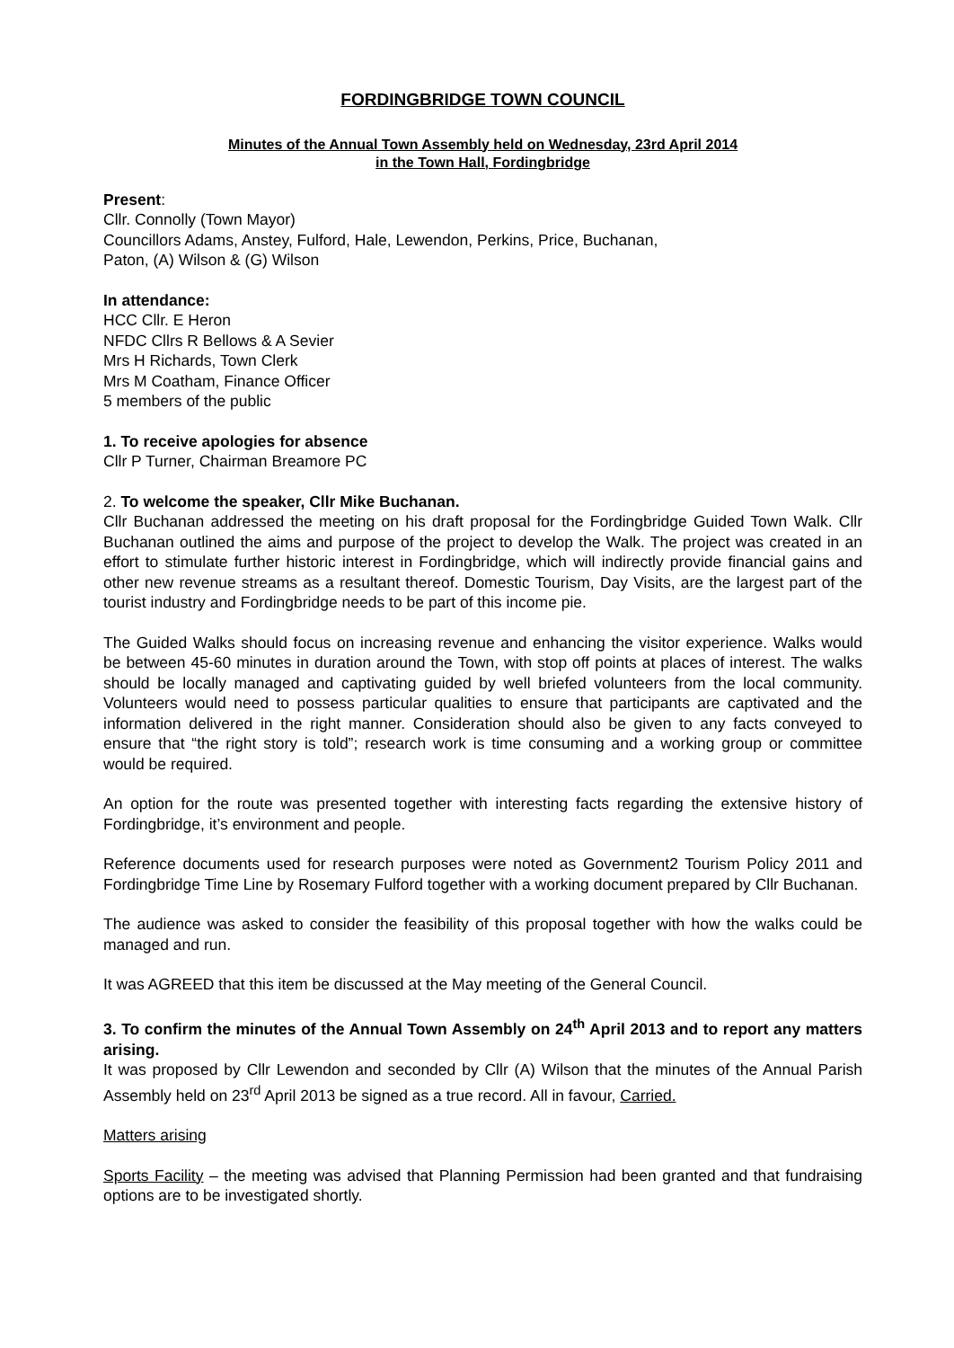FORDINGBRIDGE TOWN COUNCIL
Minutes of the Annual Town Assembly held on Wednesday, 23rd April 2014
in the Town Hall, Fordingbridge
Present:
Cllr. Connolly (Town Mayor)
Councillors Adams, Anstey, Fulford, Hale, Lewendon, Perkins, Price, Buchanan,
Paton, (A) Wilson & (G) Wilson
In attendance:
HCC Cllr. E Heron
NFDC Cllrs R Bellows & A Sevier
Mrs H Richards, Town Clerk
Mrs M Coatham, Finance Officer
5 members of the public
1. To receive apologies for absence
Cllr P Turner, Chairman Breamore PC
2. To welcome the speaker, Cllr Mike Buchanan.
Cllr Buchanan addressed the meeting on his draft proposal for the Fordingbridge Guided Town Walk. Cllr Buchanan outlined the aims and purpose of the project to develop the Walk. The project was created in an effort to stimulate further historic interest in Fordingbridge, which will indirectly provide financial gains and other new revenue streams as a resultant thereof. Domestic Tourism, Day Visits, are the largest part of the tourist industry and Fordingbridge needs to be part of this income pie.
The Guided Walks should focus on increasing revenue and enhancing the visitor experience. Walks would be between 45-60 minutes in duration around the Town, with stop off points at places of interest. The walks should be locally managed and captivating guided by well briefed volunteers from the local community. Volunteers would need to possess particular qualities to ensure that participants are captivated and the information delivered in the right manner. Consideration should also be given to any facts conveyed to ensure that “the right story is told”; research work is time consuming and a working group or committee would be required.
An option for the route was presented together with interesting facts regarding the extensive history of Fordingbridge, it’s environment and people.
Reference documents used for research purposes were noted as Government2 Tourism Policy 2011 and Fordingbridge Time Line by Rosemary Fulford together with a working document prepared by Cllr Buchanan.
The audience was asked to consider the feasibility of this proposal together with how the walks could be managed and run.
It was AGREED that this item be discussed at the May meeting of the General Council.
3. To confirm the minutes of the Annual Town Assembly on 24<sup>th</sup> April 2013 and to report any matters arising.
It was proposed by Cllr Lewendon and seconded by Cllr (A) Wilson that the minutes of the Annual Parish Assembly held on 23<sup>rd</sup> April 2013 be signed as a true record. All in favour, Carried.
Matters arising
Sports Facility – the meeting was advised that Planning Permission had been granted and that fundraising options are to be investigated shortly.